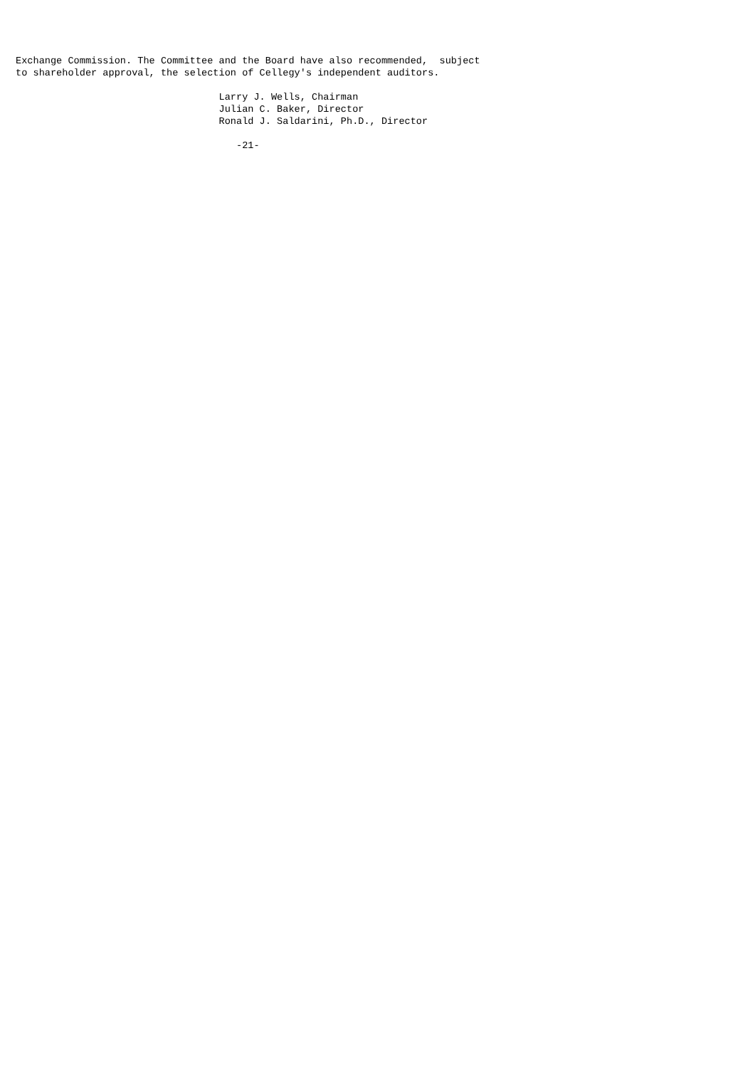Exchange Commission. The Committee and the Board have also recommended,  subject
to shareholder approval, the selection of Cellegy's independent auditors.

                                   Larry J. Wells, Chairman
                                   Julian C. Baker, Director
                                   Ronald J. Saldarini, Ph.D., Director

                                      -21-